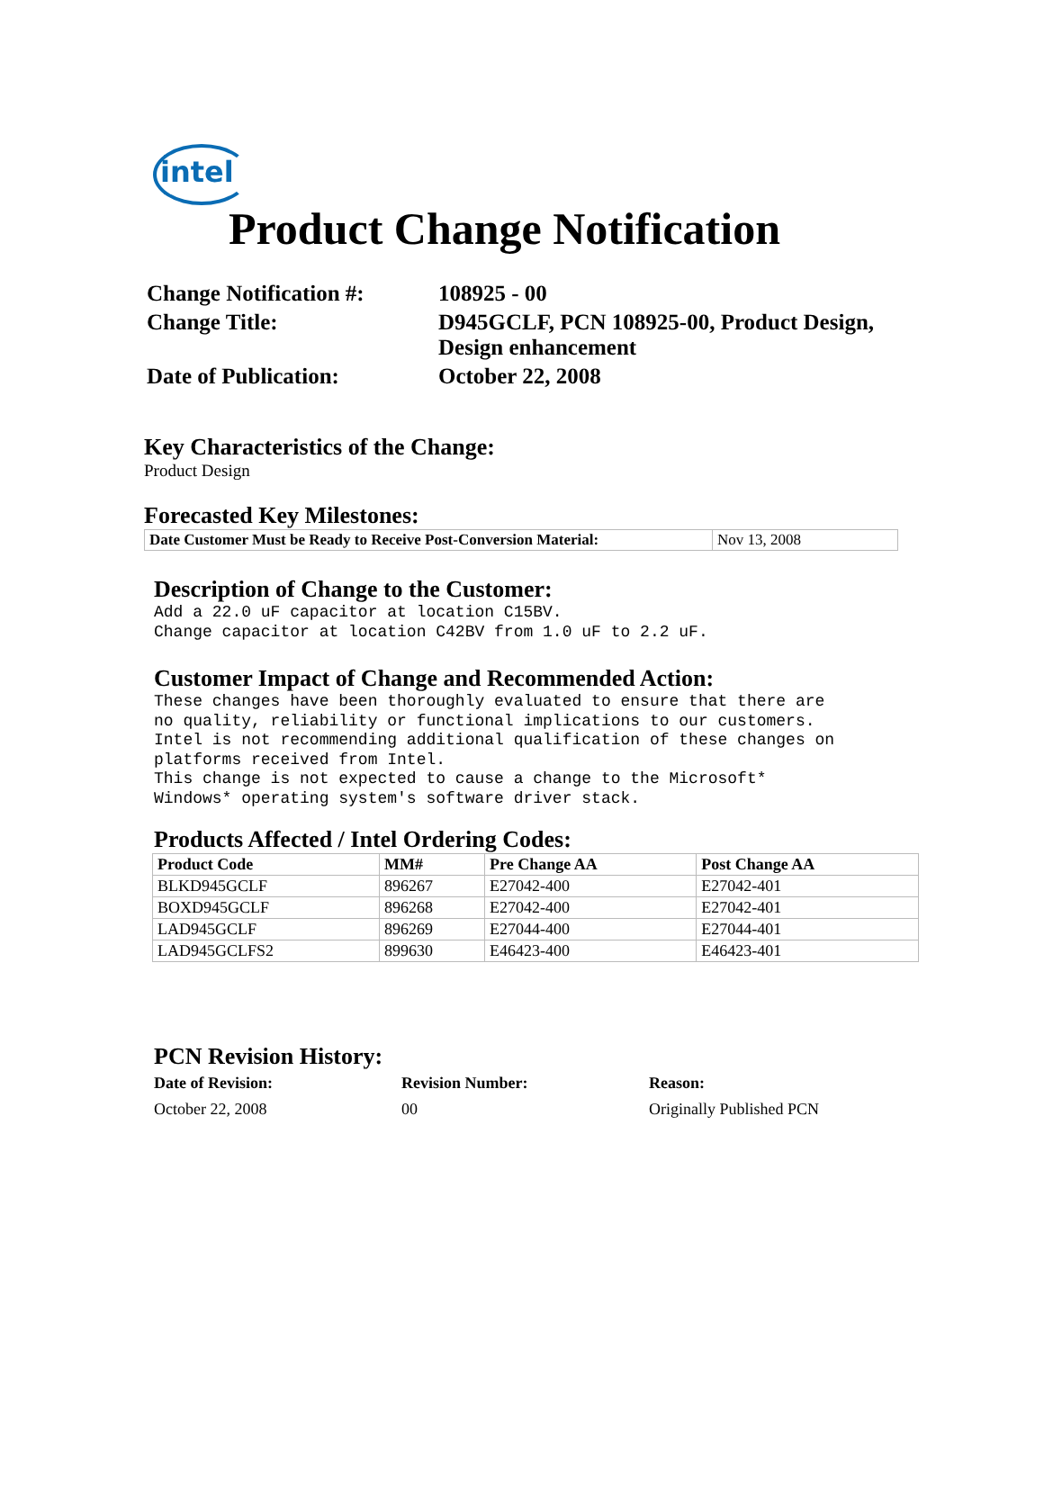intel
Product Change Notification
| Change Notification #: | 108925 - 00 |
| Change Title: | D945GCLF, PCN 108925-00, Product Design, Design enhancement |
| Date of Publication: | October 22, 2008 |
Key Characteristics of the Change:
Product Design
Forecasted Key Milestones:
| Date Customer Must be Ready to Receive Post-Conversion Material: | Nov 13, 2008 |
Description of Change to the Customer:
Add a 22.0 uF capacitor at location C15BV. Change capacitor at location C42BV from 1.0 uF to 2.2 uF.
Customer Impact of Change and Recommended Action:
These changes have been thoroughly evaluated to ensure that there are no quality, reliability or functional implications to our customers. Intel is not recommending additional qualification of these changes on platforms received from Intel. This change is not expected to cause a change to the Microsoft* Windows* operating system's software driver stack.
Products Affected / Intel Ordering Codes:
| Product Code | MM# | Pre Change AA | Post Change AA |
| --- | --- | --- | --- |
| BLKD945GCLF | 896267 | E27042-400 | E27042-401 |
| BOXD945GCLF | 896268 | E27042-400 | E27042-401 |
| LAD945GCLF | 896269 | E27044-400 | E27044-401 |
| LAD945GCLFS2 | 899630 | E46423-400 | E46423-401 |
PCN Revision History:
| Date of Revision: | Revision Number: | Reason: |
| October 22, 2008 | 00 | Originally Published PCN |